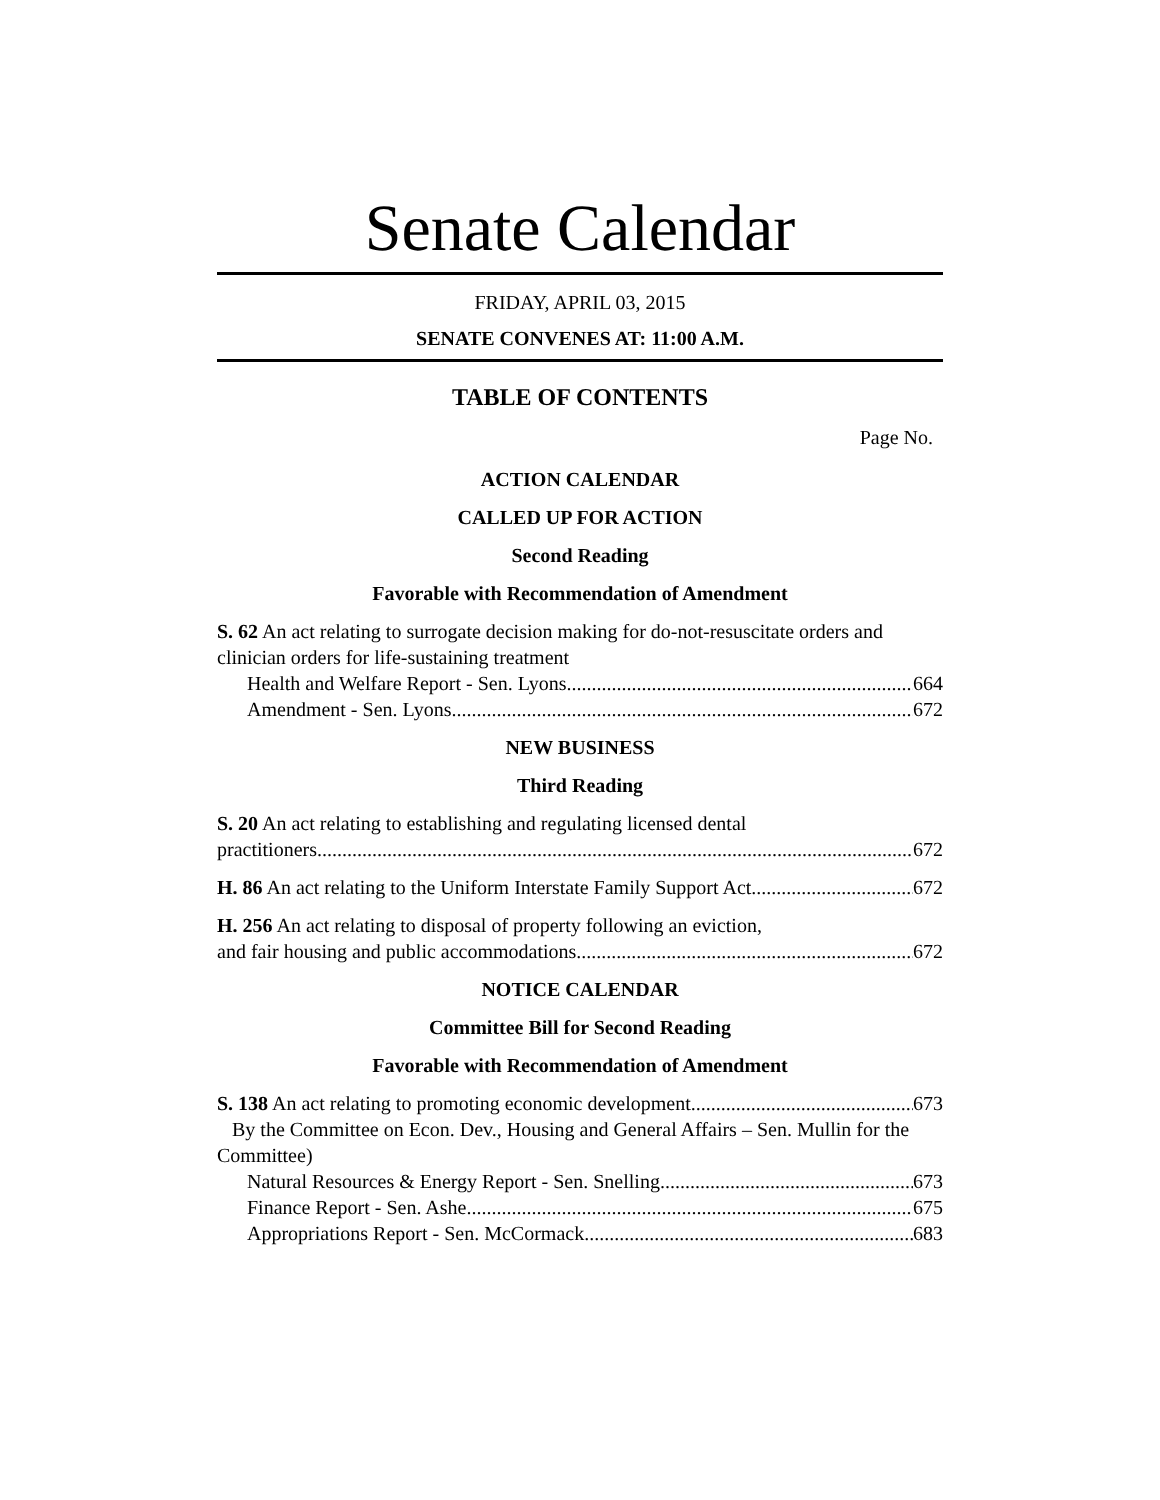Senate Calendar
FRIDAY, APRIL 03, 2015
SENATE CONVENES AT: 11:00 A.M.
TABLE OF CONTENTS
Page No.
ACTION CALENDAR
CALLED UP FOR ACTION
Second Reading
Favorable with Recommendation of Amendment
S. 62 An act relating to surrogate decision making for do-not-resuscitate orders and clinician orders for life-sustaining treatment
Health and Welfare Report - Sen. Lyons 664
Amendment - Sen. Lyons 672
NEW BUSINESS
Third Reading
S. 20 An act relating to establishing and regulating licensed dental
practitioners 672
H. 86 An act relating to the Uniform Interstate Family Support Act 672
H. 256 An act relating to disposal of property following an eviction,
and fair housing and public accommodations 672
NOTICE CALENDAR
Committee Bill for Second Reading
Favorable with Recommendation of Amendment
S. 138 An act relating to promoting economic development 673
By the Committee on Econ. Dev., Housing and General Affairs – Sen. Mullin for the Committee)
Natural Resources & Energy Report - Sen. Snelling 673
Finance Report - Sen. Ashe 675
Appropriations Report - Sen. McCormack 683